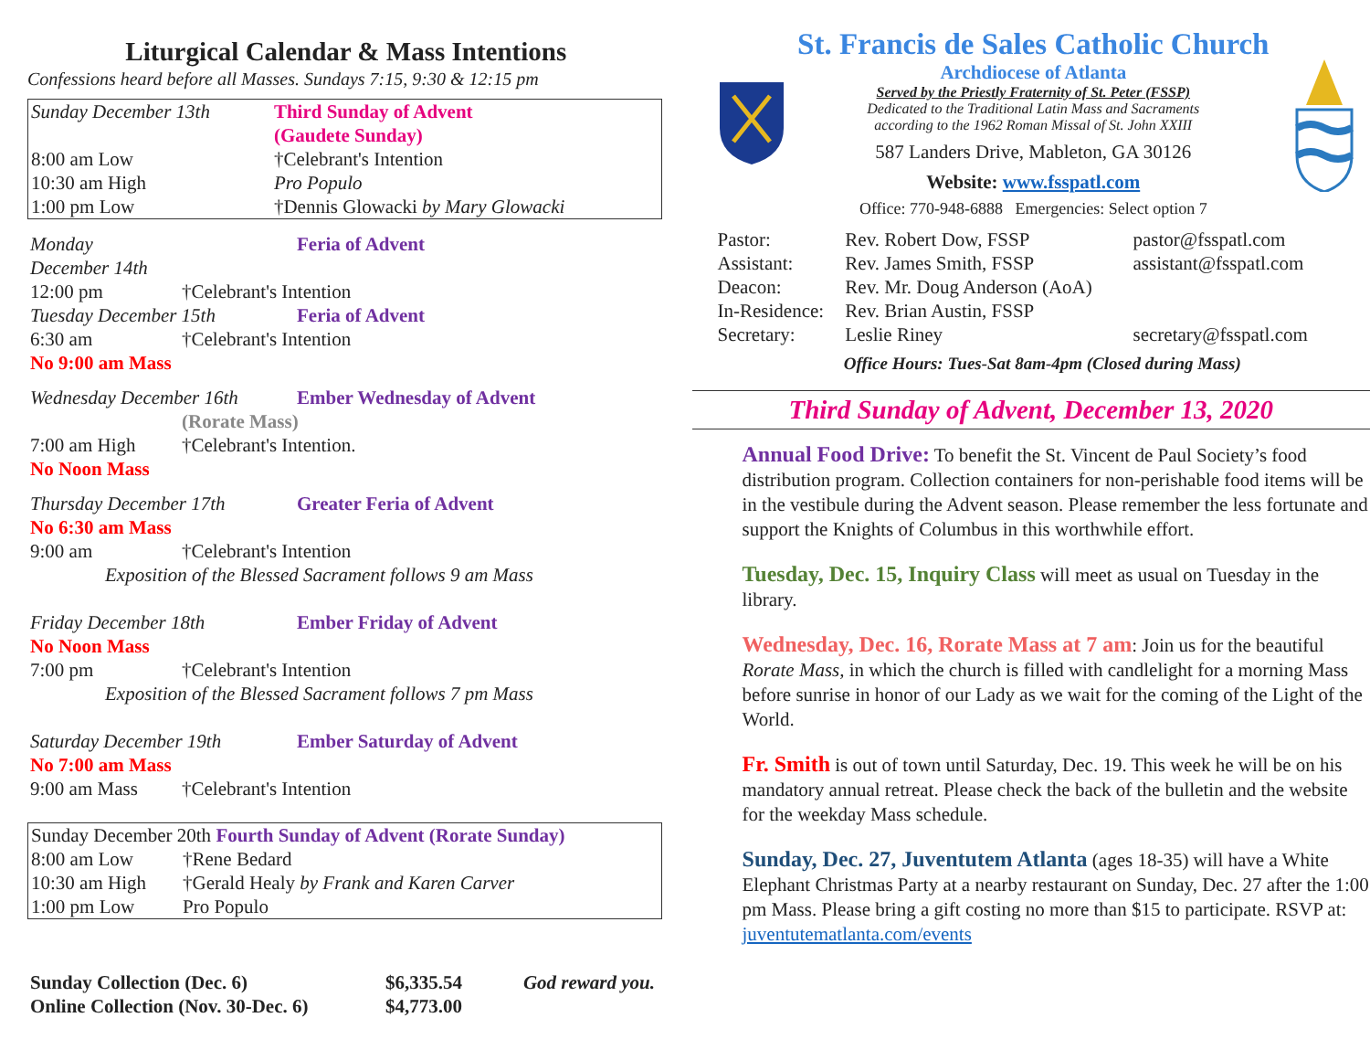Liturgical Calendar & Mass Intentions
Confessions heard before all Masses. Sundays 7:15, 9:30 & 12:15 pm
| Sunday December 13th | | Third Sunday of Advent (Gaudete Sunday) |
| 8:00 am Low | †Celebrant's Intention | |
| 10:30 am High | Pro Populo | |
| 1:00 pm Low | †Dennis Glowacki by Mary Glowacki | |
| Monday December 14th | | Feria of Advent |
| 12:00 pm | †Celebrant's Intention | |
| Tuesday December 15th | | Feria of Advent |
| 6:30 am | †Celebrant's Intention | |
| No 9:00 am Mass | | |
| Wednesday December 16th | | Ember Wednesday of Advent |
| | (Rorate Mass) | |
| 7:00 am High | †Celebrant's Intention. | |
| No Noon Mass | | |
| Thursday December 17th | | Greater Feria of Advent |
| No 6:30 am Mass | | |
| 9:00 am | †Celebrant's Intention | |
| Exposition of the Blessed Sacrament follows 9 am Mass | | |
| Friday December 18th | | Ember Friday of Advent |
| No Noon Mass | | |
| 7:00 pm | †Celebrant's Intention | |
| Exposition of the Blessed Sacrament follows 7 pm Mass | | |
| Saturday December 19th | | Ember Saturday of Advent |
| No 7:00 am Mass | | |
| 9:00 am Mass | †Celebrant's Intention | |
| Sunday December 20th Fourth Sunday of Advent (Rorate Sunday) | |
| 8:00 am Low | †Rene Bedard |
| 10:30 am High | †Gerald Healy by Frank and Karen Carver |
| 1:00 pm Low | Pro Populo |
| Sunday Collection (Dec. 6) | $6,335.54 | God reward you. |
| Online Collection (Nov. 30-Dec. 6) | $4,773.00 | |
St. Francis de Sales Catholic Church
Archdiocese of Atlanta
Served by the Priestly Fraternity of St. Peter (FSSP)
Dedicated to the Traditional Latin Mass and Sacraments
according to the 1962 Roman Missal of St. John XXIII
587 Landers Drive, Mableton, GA 30126
Website: www.fsspatl.com
Office: 770-948-6888 Emergencies: Select option 7
| Pastor: | Rev. Robert Dow, FSSP | pastor@fsspatl.com |
| Assistant: | Rev. James Smith, FSSP | assistant@fsspatl.com |
| Deacon: | Rev. Mr. Doug Anderson (AoA) | |
| In-Residence: | Rev. Brian Austin, FSSP | |
| Secretary: | Leslie Riney | secretary@fsspatl.com |
Office Hours: Tues-Sat 8am-4pm (Closed during Mass)
Third Sunday of Advent, December 13, 2020
Annual Food Drive: To benefit the St. Vincent de Paul Society’s food distribution program. Collection containers for non-perishable food items will be in the vestibule during the Advent season. Please remember the less fortunate and support the Knights of Columbus in this worthwhile effort.
Tuesday, Dec. 15, Inquiry Class will meet as usual on Tuesday in the library.
Wednesday, Dec. 16, Rorate Mass at 7 am: Join us for the beautiful Rorate Mass, in which the church is filled with candlelight for a morning Mass before sunrise in honor of our Lady as we wait for the coming of the Light of the World.
Fr. Smith is out of town until Saturday, Dec. 19. This week he will be on his mandatory annual retreat. Please check the back of the bulletin and the website for the weekday Mass schedule.
Sunday, Dec. 27, Juventutem Atlanta (ages 18-35) will have a White Elephant Christmas Party at a nearby restaurant on Sunday, Dec. 27 after the 1:00 pm Mass. Please bring a gift costing no more than $15 to participate. RSVP at: juventutematlanta.com/events